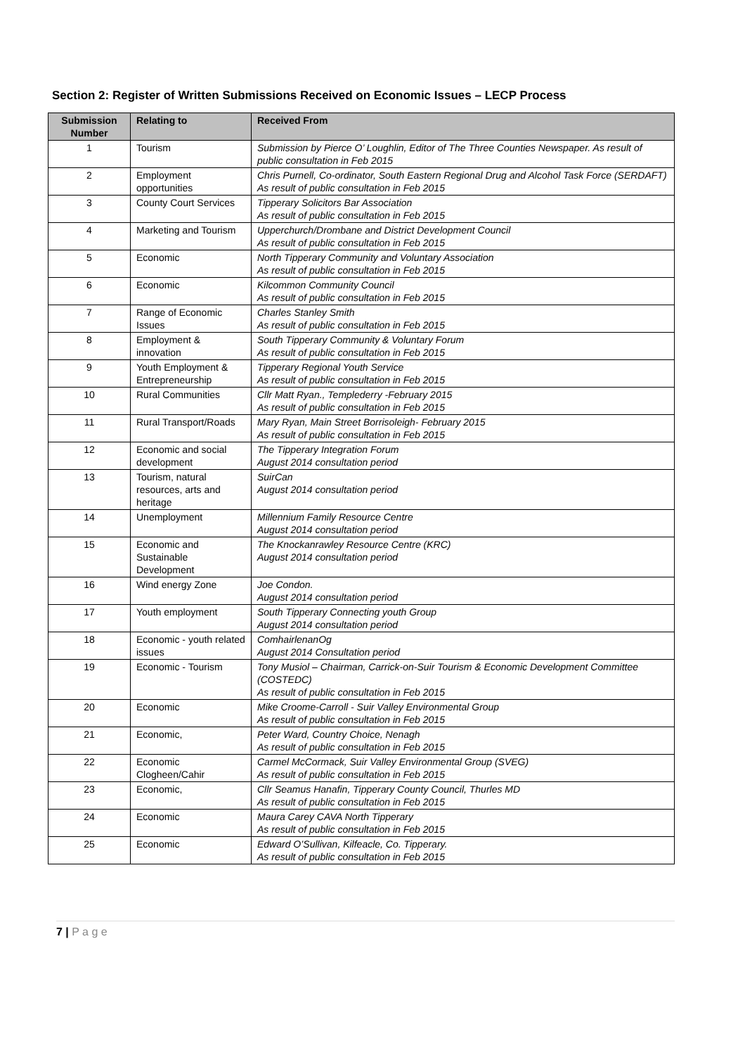Section 2: Register of Written Submissions Received on Economic Issues – LECP Process
| Submission Number | Relating to | Received From |
| --- | --- | --- |
| 1 | Tourism | Submission by Pierce O’ Loughlin, Editor of The Three Counties Newspaper. As result of public consultation in Feb 2015 |
| 2 | Employment opportunities | Chris Purnell, Co-ordinator, South Eastern Regional Drug and Alcohol Task Force (SERDAFT) As result of public consultation in Feb 2015 |
| 3 | County Court Services | Tipperary Solicitors Bar Association As result of public consultation in Feb 2015 |
| 4 | Marketing and Tourism | Upperchurch/Drombane and District Development Council As result of public consultation in Feb 2015 |
| 5 | Economic | North Tipperary Community and Voluntary Association As result of public consultation in Feb 2015 |
| 6 | Economic | Kilcommon Community Council As result of public consultation in Feb 2015 |
| 7 | Range of Economic Issues | Charles Stanley Smith As result of public consultation in Feb 2015 |
| 8 | Employment & innovation | South Tipperary Community & Voluntary Forum As result of public consultation in Feb 2015 |
| 9 | Youth Employment & Entrepreneurship | Tipperary Regional Youth Service As result of public consultation in Feb 2015 |
| 10 | Rural Communities | Cllr Matt Ryan., Templederry -February 2015 As result of public consultation in Feb 2015 |
| 11 | Rural Transport/Roads | Mary Ryan, Main Street Borrisoleigh- February 2015 As result of public consultation in Feb 2015 |
| 12 | Economic and social development | The Tipperary Integration Forum August 2014 consultation period |
| 13 | Tourism, natural resources, arts and heritage | SuirCan August 2014 consultation period |
| 14 | Unemployment | Millennium Family Resource Centre August 2014 consultation period |
| 15 | Economic and Sustainable Development | The Knockanrawley Resource Centre (KRC) August 2014 consultation period |
| 16 | Wind energy Zone | Joe Condon. August 2014 consultation period |
| 17 | Youth employment | South Tipperary Connecting youth Group August 2014 consultation period |
| 18 | Economic - youth related issues | ComhairlenanOg August 2014 Consultation period |
| 19 | Economic - Tourism | Tony Musiol – Chairman, Carrick-on-Suir Tourism & Economic Development Committee (COSTEDC) As result of public consultation in Feb 2015 |
| 20 | Economic | Mike Croome-Carroll - Suir Valley Environmental Group As result of public consultation in Feb 2015 |
| 21 | Economic, | Peter Ward, Country Choice, Nenagh As result of public consultation in Feb 2015 |
| 22 | Economic Clogheen/Cahir | Carmel McCormack, Suir Valley Environmental Group (SVEG) As result of public consultation in Feb 2015 |
| 23 | Economic, | Cllr Seamus Hanafin, Tipperary County Council, Thurles MD As result of public consultation in Feb 2015 |
| 24 | Economic | Maura Carey CAVA North Tipperary As result of public consultation in Feb 2015 |
| 25 | Economic | Edward O’Sullivan, Kilfeacle, Co. Tipperary. As result of public consultation in Feb 2015 |
7 | P a g e